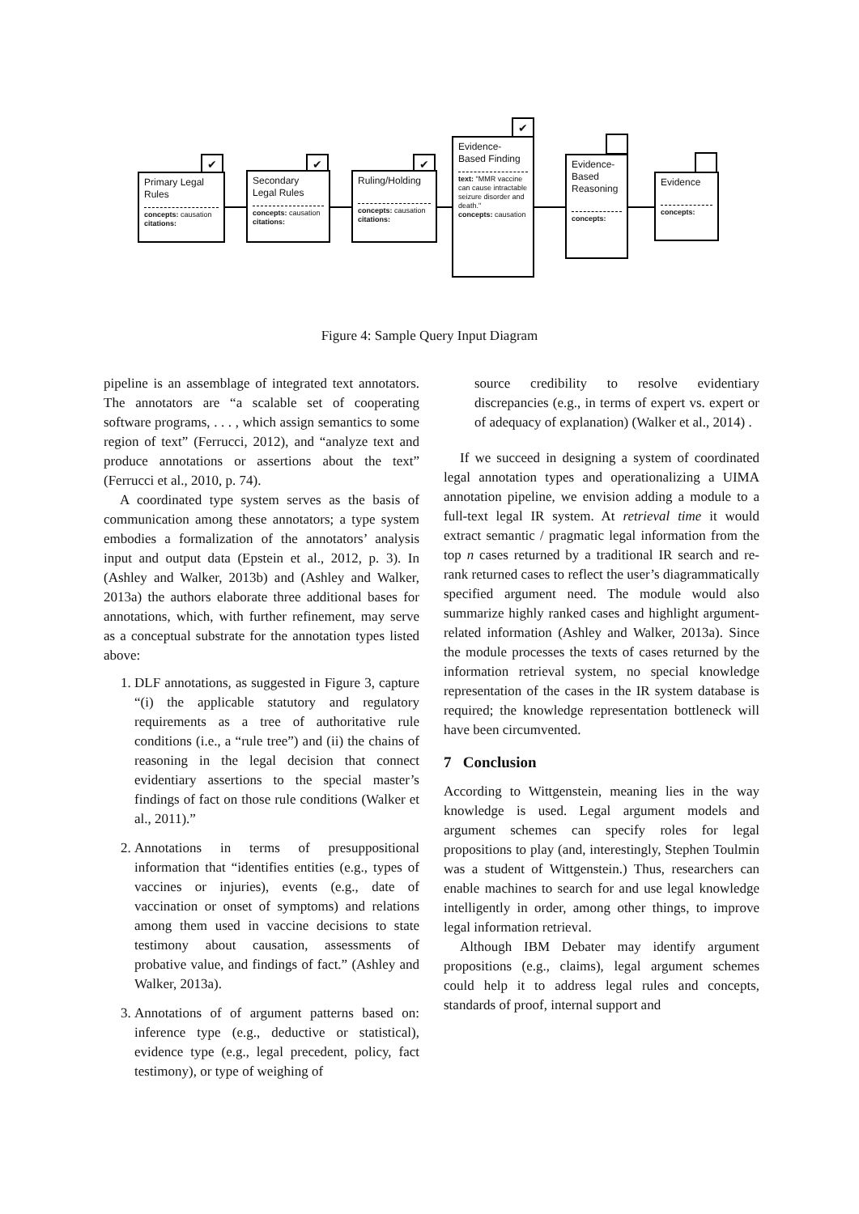✔
Primary Legal Rules
concepts: causation
citations:
✔
Secondary Legal Rules
concepts: causation
citations:
✔
Ruling/Holding
concepts: causation
citations:
✔
Evidence-Based Finding
text: "MMR vaccine can cause intractable seizure disorder and death."
concepts: causation
Evidence-Based Reasoning
concepts:
Evidence
concepts:
Figure 4: Sample Query Input Diagram
pipeline is an assemblage of integrated text annotators. The annotators are “a scalable set of cooperating software programs, . . . , which assign semantics to some region of text” (Ferrucci, 2012), and “analyze text and produce annotations or assertions about the text” (Ferrucci et al., 2010, p. 74).
A coordinated type system serves as the basis of communication among these annotators; a type system embodies a formalization of the annotators’ analysis input and output data (Epstein et al., 2012, p. 3). In (Ashley and Walker, 2013b) and (Ashley and Walker, 2013a) the authors elaborate three additional bases for annotations, which, with further refinement, may serve as a conceptual substrate for the annotation types listed above:
1. DLF annotations, as suggested in Figure 3, capture “(i) the applicable statutory and regulatory requirements as a tree of authoritative rule conditions (i.e., a “rule tree”) and (ii) the chains of reasoning in the legal decision that connect evidentiary assertions to the special master’s findings of fact on those rule conditions (Walker et al., 2011).”
2. Annotations in terms of presuppositional information that “identifies entities (e.g., types of vaccines or injuries), events (e.g., date of vaccination or onset of symptoms) and relations among them used in vaccine decisions to state testimony about causation, assessments of probative value, and findings of fact.” (Ashley and Walker, 2013a).
3. Annotations of of argument patterns based on: inference type (e.g., deductive or statistical), evidence type (e.g., legal precedent, policy, fact testimony), or type of weighing of
source credibility to resolve evidentiary discrepancies (e.g., in terms of expert vs. expert or of adequacy of explanation) (Walker et al., 2014) .
If we succeed in designing a system of coordinated legal annotation types and operationalizing a UIMA annotation pipeline, we envision adding a module to a full-text legal IR system. At retrieval time it would extract semantic / pragmatic legal information from the top n cases returned by a traditional IR search and re-rank returned cases to reflect the user’s diagrammatically specified argument need. The module would also summarize highly ranked cases and highlight argument-related information (Ashley and Walker, 2013a). Since the module processes the texts of cases returned by the information retrieval system, no special knowledge representation of the cases in the IR system database is required; the knowledge representation bottleneck will have been circumvented.
7 Conclusion
According to Wittgenstein, meaning lies in the way knowledge is used. Legal argument models and argument schemes can specify roles for legal propositions to play (and, interestingly, Stephen Toulmin was a student of Wittgenstein.) Thus, researchers can enable machines to search for and use legal knowledge intelligently in order, among other things, to improve legal information retrieval.
Although IBM Debater may identify argument propositions (e.g., claims), legal argument schemes could help it to address legal rules and concepts, standards of proof, internal support and